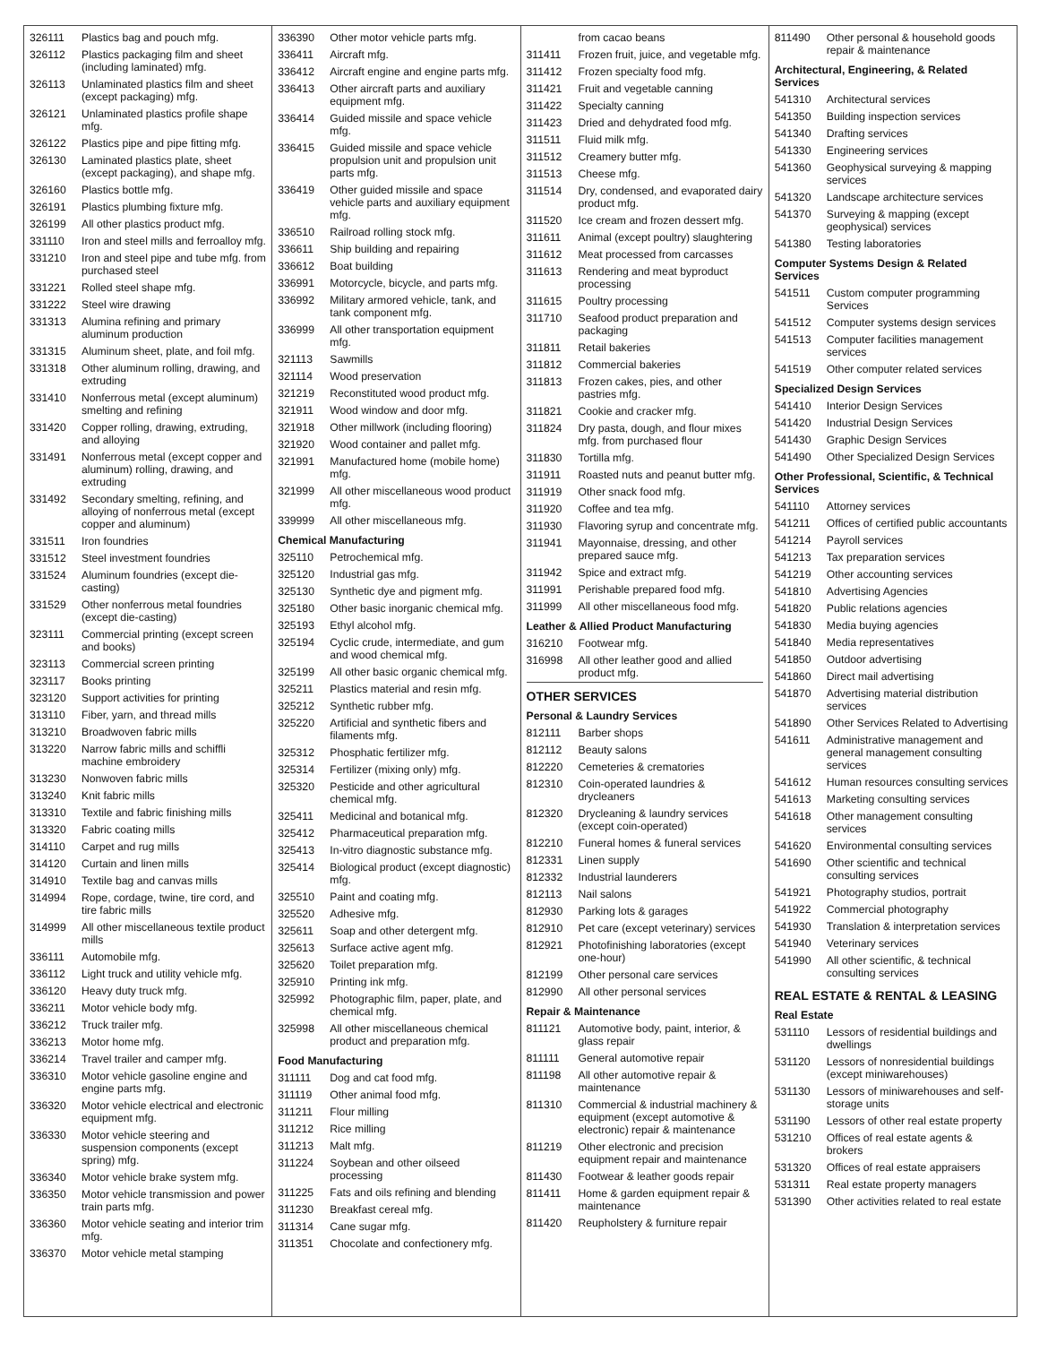| 326111 | Plastics bag and pouch mfg. |
| 326112 | Plastics packaging film and sheet (including laminated) mfg. |
| 326113 | Unlaminated plastics film and sheet (except packaging) mfg. |
| 326121 | Unlaminated plastics profile shape mfg. |
| 326122 | Plastics pipe and pipe fitting mfg. |
| 326130 | Laminated plastics plate, sheet (except packaging), and shape mfg. |
| 326160 | Plastics bottle mfg. |
| 326191 | Plastics plumbing fixture mfg. |
| 326199 | All other plastics product mfg. |
| 331110 | Iron and steel mills and ferroalloy mfg. |
| 331210 | Iron and steel pipe and tube mfg. from purchased steel |
| 331221 | Rolled steel shape mfg. |
| 331222 | Steel wire drawing |
| 331313 | Alumina refining and primary aluminum production |
| 331315 | Aluminum sheet, plate, and foil mfg. |
| 331318 | Other aluminum rolling, drawing, and extruding |
| 331410 | Nonferrous metal (except aluminum) smelting and refining |
| 331420 | Copper rolling, drawing, extruding, and alloying |
| 331491 | Nonferrous metal (except copper and aluminum) rolling, drawing, and extruding |
| 331492 | Secondary smelting, refining, and alloying of nonferrous metal (except copper and aluminum) |
| 331511 | Iron foundries |
| 331512 | Steel investment foundries |
| 331524 | Aluminum foundries (except die-casting) |
| 331529 | Other nonferrous metal foundries (except die-casting) |
| 323111 | Commercial printing (except screen and books) |
| 323113 | Commercial screen printing |
| 323117 | Books printing |
| 323120 | Support activities for printing |
| 313110 | Fiber, yarn, and thread mills |
| 313210 | Broadwoven fabric mills |
| 313220 | Narrow fabric mills and schiffli machine embroidery |
| 313230 | Nonwoven fabric mills |
| 313240 | Knit fabric mills |
| 313310 | Textile and fabric finishing mills |
| 313320 | Fabric coating mills |
| 314110 | Carpet and rug mills |
| 314120 | Curtain and linen mills |
| 314910 | Textile bag and canvas mills |
| 314994 | Rope, cordage, twine, tire cord, and tire fabric mills |
| 314999 | All other miscellaneous textile product mills |
| 336111 | Automobile mfg. |
| 336112 | Light truck and utility vehicle mfg. |
| 336120 | Heavy duty truck mfg. |
| 336211 | Motor vehicle body mfg. |
| 336212 | Truck trailer mfg. |
| 336213 | Motor home mfg. |
| 336214 | Travel trailer and camper mfg. |
| 336310 | Motor vehicle gasoline engine and engine parts mfg. |
| 336320 | Motor vehicle electrical and electronic equipment mfg. |
| 336330 | Motor vehicle steering and suspension components (except spring) mfg. |
| 336340 | Motor vehicle brake system mfg. |
| 336350 | Motor vehicle transmission and power train parts mfg. |
| 336360 | Motor vehicle seating and interior trim mfg. |
| 336370 | Motor vehicle metal stamping |
| 336390 | Other motor vehicle parts mfg. |
| 336411 | Aircraft mfg. |
| 336412 | Aircraft engine and engine parts mfg. |
| 336413 | Other aircraft parts and auxiliary equipment mfg. |
| 336414 | Guided missile and space vehicle mfg. |
| 336415 | Guided missile and space vehicle propulsion unit and propulsion unit parts mfg. |
| 336419 | Other guided missile and space vehicle parts and auxiliary equipment mfg. |
| 336510 | Railroad rolling stock mfg. |
| 336611 | Ship building and repairing |
| 336612 | Boat building |
| 336991 | Motorcycle, bicycle, and parts mfg. |
| 336992 | Military armored vehicle, tank, and tank component mfg. |
| 336999 | All other transportation equipment mfg. |
| 321113 | Sawmills |
| 321114 | Wood preservation |
| 321219 | Reconstituted wood product mfg. |
| 321911 | Wood window and door mfg. |
| 321918 | Other millwork (including flooring) |
| 321920 | Wood container and pallet mfg. |
| 321991 | Manufactured home (mobile home) mfg. |
| 321999 | All other miscellaneous wood product mfg. |
| 339999 | All other miscellaneous mfg. |
| Chemical Manufacturing | |
| 325110 | Petrochemical mfg. |
| 325120 | Industrial gas mfg. |
| 325130 | Synthetic dye and pigment mfg. |
| 325180 | Other basic inorganic chemical mfg. |
| 325193 | Ethyl alcohol mfg. |
| 325194 | Cyclic crude, intermediate, and gum and wood chemical mfg. |
| 325199 | All other basic organic chemical mfg. |
| 325211 | Plastics material and resin mfg. |
| 325212 | Synthetic rubber mfg. |
| 325220 | Artificial and synthetic fibers and filaments mfg. |
| 325312 | Phosphatic fertilizer mfg. |
| 325314 | Fertilizer (mixing only) mfg. |
| 325320 | Pesticide and other agricultural chemical mfg. |
| 325411 | Medicinal and botanical mfg. |
| 325412 | Pharmaceutical preparation mfg. |
| 325413 | In-vitro diagnostic substance mfg. |
| 325414 | Biological product (except diagnostic) mfg. |
| 325510 | Paint and coating mfg. |
| 325520 | Adhesive mfg. |
| 325611 | Soap and other detergent mfg. |
| 325613 | Surface active agent mfg. |
| 325620 | Toilet preparation mfg. |
| 325910 | Printing ink mfg. |
| 325992 | Photographic film, paper, plate, and chemical mfg. |
| 325998 | All other miscellaneous chemical product and preparation mfg. |
| Food Manufacturing | |
| 311111 | Dog and cat food mfg. |
| 311119 | Other animal food mfg. |
| 311211 | Flour milling |
| 311212 | Rice milling |
| 311213 | Malt mfg. |
| 311224 | Soybean and other oilseed processing |
| 311225 | Fats and oils refining and blending |
| 311230 | Breakfast cereal mfg. |
| 311314 | Cane sugar mfg. |
| 311351 | Chocolate and confectionery mfg. |
| | from cacao beans |
| 311411 | Frozen fruit, juice, and vegetable mfg. |
| 311412 | Frozen specialty food mfg. |
| 311421 | Fruit and vegetable canning |
| 311422 | Specialty canning |
| 311423 | Dried and dehydrated food mfg. |
| 311511 | Fluid milk mfg. |
| 311512 | Creamery butter mfg. |
| 311513 | Cheese mfg. |
| 311514 | Dry, condensed, and evaporated dairy product mfg. |
| 311520 | Ice cream and frozen dessert mfg. |
| 311611 | Animal (except poultry) slaughtering |
| 311612 | Meat processed from carcasses |
| 311613 | Rendering and meat byproduct processing |
| 311615 | Poultry processing |
| 311710 | Seafood product preparation and packaging |
| 311811 | Retail bakeries |
| 311812 | Commercial bakeries |
| 311813 | Frozen cakes, pies, and other pastries mfg. |
| 311821 | Cookie and cracker mfg. |
| 311824 | Dry pasta, dough, and flour mixes mfg. from purchased flour |
| 311830 | Tortilla mfg. |
| 311911 | Roasted nuts and peanut butter mfg. |
| 311919 | Other snack food mfg. |
| 311920 | Coffee and tea mfg. |
| 311930 | Flavoring syrup and concentrate mfg. |
| 311941 | Mayonnaise, dressing, and other prepared sauce mfg. |
| 311942 | Spice and extract mfg. |
| 311991 | Perishable prepared food mfg. |
| 311999 | All other miscellaneous food mfg. |
| Leather & Allied Product Manufacturing | |
| 316210 | Footwear mfg. |
| 316998 | All other leather good and allied product mfg. |
| OTHER SERVICES | |
| Personal & Laundry Services | |
| 812111 | Barber shops |
| 812112 | Beauty salons |
| 812220 | Cemeteries & crematories |
| 812310 | Coin-operated laundries & drycleaners |
| 812320 | Drycleaning & laundry services (except coin-operated) |
| 812210 | Funeral homes & funeral services |
| 812331 | Linen supply |
| 812332 | Industrial launderers |
| 812113 | Nail salons |
| 812930 | Parking lots & garages |
| 812910 | Pet care (except veterinary) services |
| 812921 | Photofinishing laboratories (except one-hour) |
| 812199 | Other personal care services |
| 812990 | All other personal services |
| Repair & Maintenance | |
| 811121 | Automotive body, paint, interior, & glass repair |
| 811111 | General automotive repair |
| 811198 | All other automotive repair & maintenance |
| 811310 | Commercial & industrial machinery & equipment (except automotive & electronic) repair & maintenance |
| 811219 | Other electronic and precision equipment repair and maintenance |
| 811430 | Footwear & leather goods repair |
| 811411 | Home & garden equipment repair & maintenance |
| 811420 | Reupholstery & furniture repair |
| 811490 | Other personal & household goods repair & maintenance |
| Architectural, Engineering, & Related Services | |
| 541310 | Architectural services |
| 541350 | Building inspection services |
| 541340 | Drafting services |
| 541330 | Engineering services |
| 541360 | Geophysical surveying & mapping services |
| 541320 | Landscape architecture services |
| 541370 | Surveying & mapping (except geophysical) services |
| 541380 | Testing laboratories |
| Computer Systems Design & Related Services | |
| 541511 | Custom computer programming Services |
| 541512 | Computer systems design services |
| 541513 | Computer facilities management services |
| 541519 | Other computer related services |
| Specialized Design Services | |
| 541410 | Interior Design Services |
| 541420 | Industrial Design Services |
| 541430 | Graphic Design Services |
| 541490 | Other Specialized Design Services |
| Other Professional, Scientific, & Technical Services | |
| 541110 | Attorney services |
| 541211 | Offices of certified public accountants |
| 541214 | Payroll services |
| 541213 | Tax preparation services |
| 541219 | Other accounting services |
| 541810 | Advertising Agencies |
| 541820 | Public relations agencies |
| 541830 | Media buying agencies |
| 541840 | Media representatives |
| 541850 | Outdoor advertising |
| 541860 | Direct mail advertising |
| 541870 | Advertising material distribution services |
| 541890 | Other Services Related to Advertising |
| 541611 | Administrative management and general management consulting services |
| 541612 | Human resources consulting services |
| 541613 | Marketing consulting services |
| 541618 | Other management consulting services |
| 541620 | Environmental consulting services |
| 541690 | Other scientific and technical consulting services |
| 541921 | Photography studios, portrait |
| 541922 | Commercial photography |
| 541930 | Translation & interpretation services |
| 541940 | Veterinary services |
| 541990 | All other scientific, & technical consulting services |
| REAL ESTATE & RENTAL & LEASING | |
| Real Estate | |
| 531110 | Lessors of residential buildings and dwellings |
| 531120 | Lessors of nonresidential buildings (except miniwarehouses) |
| 531130 | Lessors of miniwarehouses and self-storage units |
| 531190 | Lessors of other real estate property |
| 531210 | Offices of real estate agents & brokers |
| 531320 | Offices of real estate appraisers |
| 531311 | Real estate property managers |
| 531390 | Other activities related to real estate |